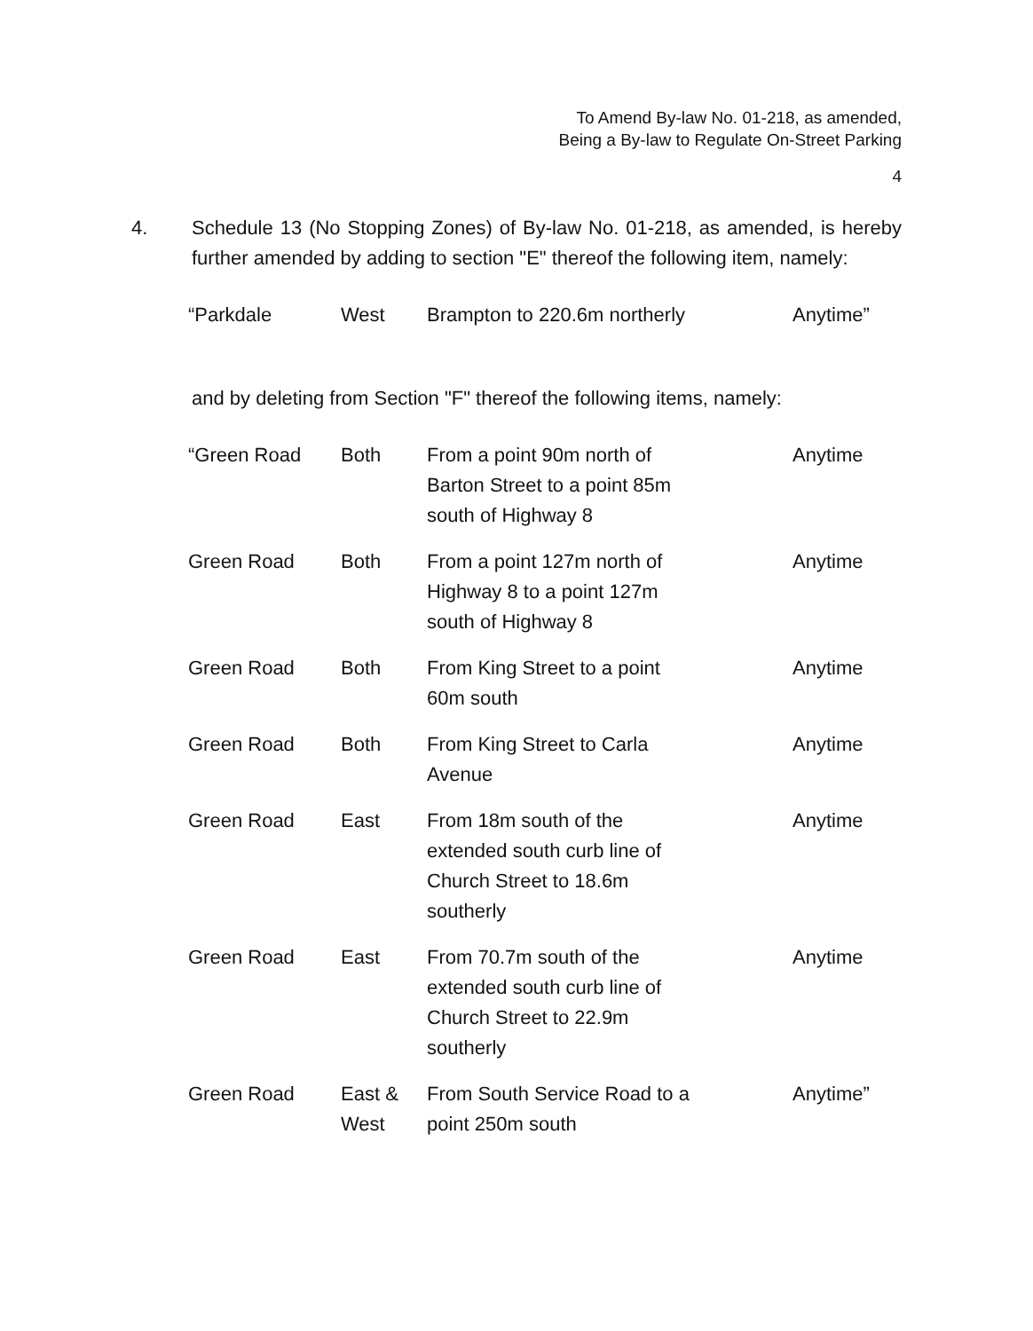To Amend By-law No. 01-218, as amended,
Being a By-law to Regulate On-Street Parking
4
4. Schedule 13 (No Stopping Zones) of By-law No. 01-218, as amended, is hereby further amended by adding to section "E" thereof the following item, namely:
| “Parkdale | West | Brampton to 220.6m northerly | Anytime” |
and by deleting from Section "F" thereof the following items, namely:
| “Green Road | Both | From a point 90m north of Barton Street to a point 85m south of Highway 8 | Anytime |
| Green Road | Both | From a point 127m north of Highway 8 to a point 127m south of Highway 8 | Anytime |
| Green Road | Both | From King Street to a point 60m south | Anytime |
| Green Road | Both | From King Street to Carla Avenue | Anytime |
| Green Road | East | From 18m south of the extended south curb line of Church Street to 18.6m southerly | Anytime |
| Green Road | East | From 70.7m south of the extended south curb line of Church Street to 22.9m southerly | Anytime |
| Green Road | East & West | From South Service Road to a point 250m south | Anytime” |